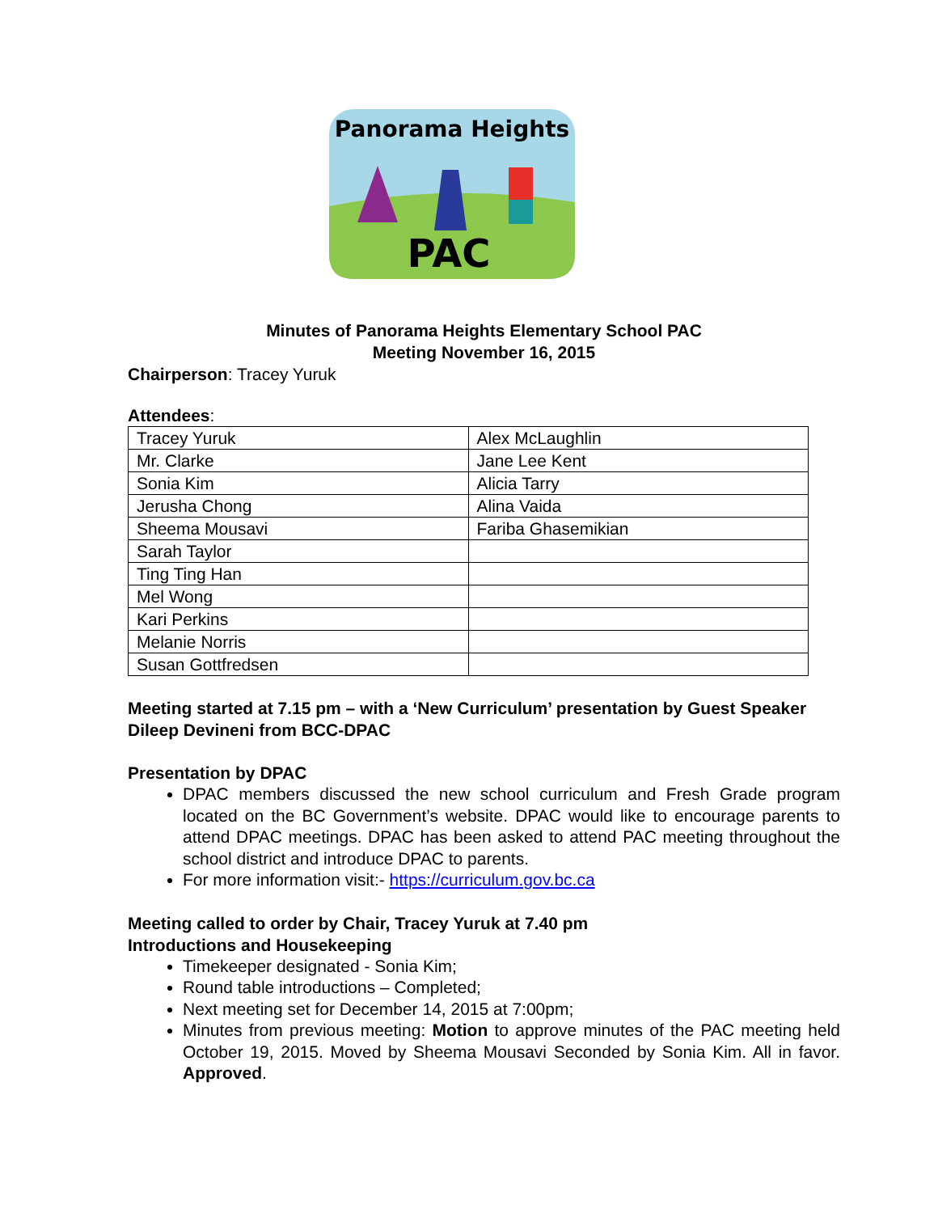Panorama Heights
PAC
Minutes of Panorama Heights Elementary School PAC
Meeting November 16, 2015
Chairperson: Tracey Yuruk
Attendees:
| Tracey Yuruk | Alex McLaughlin |
| Mr. Clarke | Jane Lee Kent |
| Sonia Kim | Alicia Tarry |
| Jerusha Chong | Alina Vaida |
| Sheema Mousavi | Fariba Ghasemikian |
| Sarah Taylor | |
| Ting Ting Han | |
| Mel Wong | |
| Kari Perkins | |
| Melanie Norris | |
| Susan Gottfredsen | |
Meeting started at 7.15 pm – with a ‘New Curriculum’ presentation by Guest Speaker Dileep Devineni from BCC-DPAC
Presentation by DPAC
DPAC members discussed the new school curriculum and Fresh Grade program located on the BC Government’s website. DPAC would like to encourage parents to attend DPAC meetings. DPAC has been asked to attend PAC meeting throughout the school district and introduce DPAC to parents.
For more information visit:- https://curriculum.gov.bc.ca
Meeting called to order by Chair, Tracey Yuruk at 7.40 pm
Introductions and Housekeeping
Timekeeper designated - Sonia Kim;
Round table introductions – Completed;
Next meeting set for December 14, 2015 at 7:00pm;
Minutes from previous meeting: Motion to approve minutes of the PAC meeting held October 19, 2015. Moved by Sheema Mousavi Seconded by Sonia Kim. All in favor. Approved.